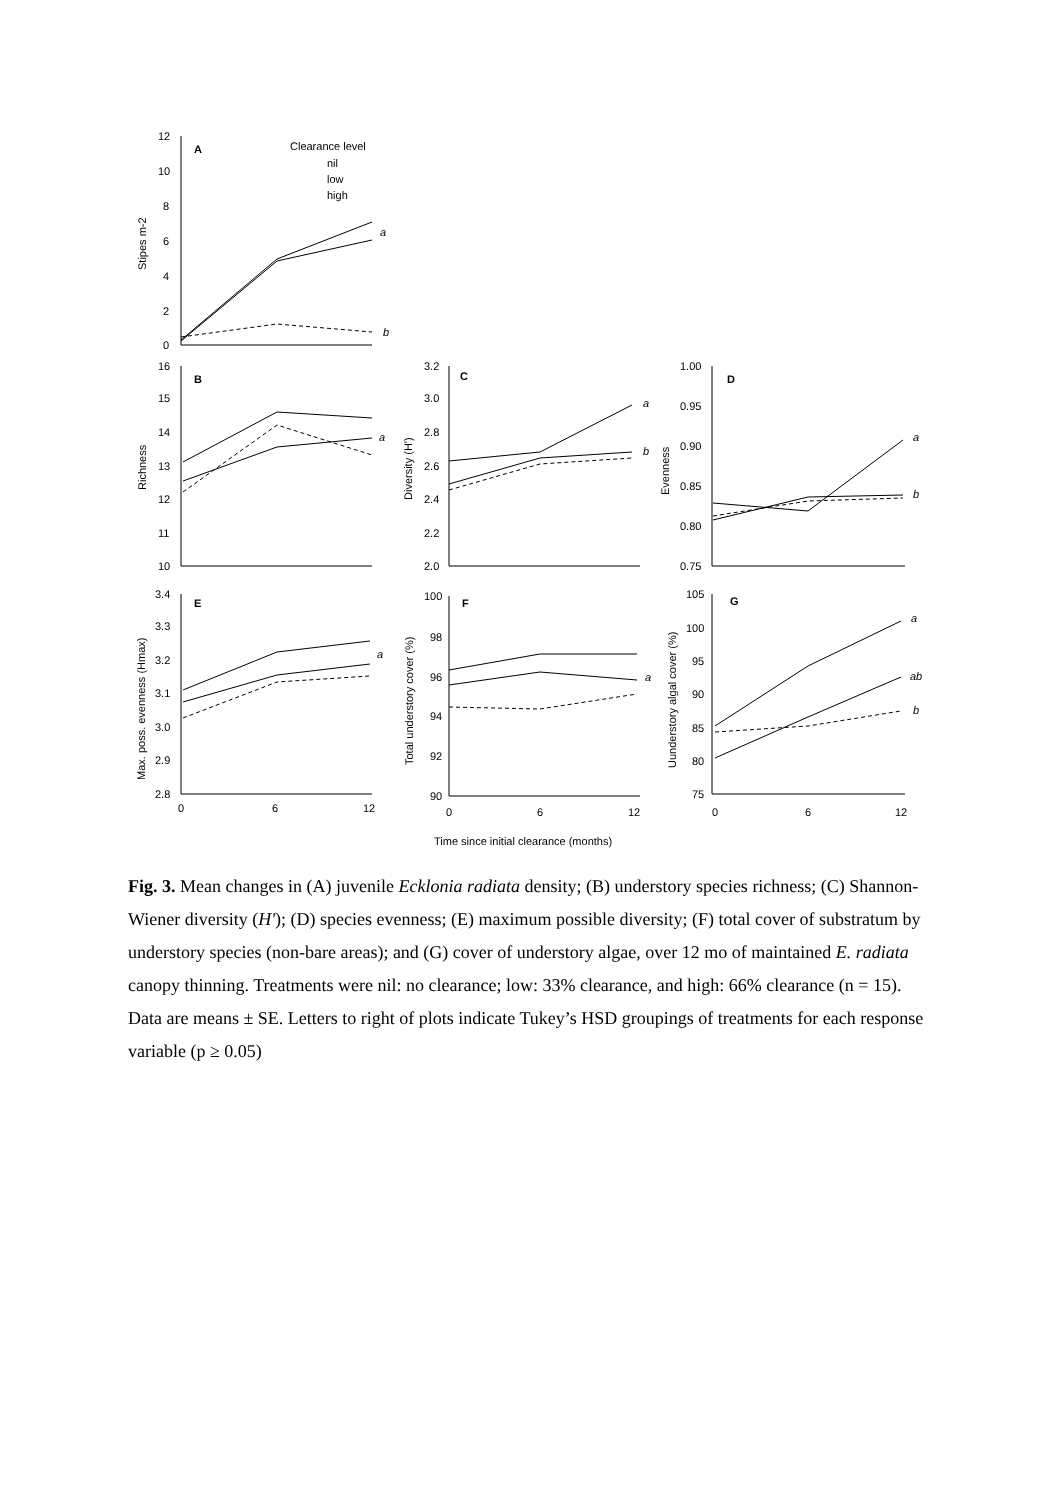12
10
8
6
4
2
0
A
Clearance level
nil
low
high
a
b
Stipes m-2
16
15
14
13
12
11
10
B
a
Richness
3.2
3.0
2.8
2.6
2.4
2.2
2.0
C
a
b
Diversity (H')
1.00
0.95
0.90
0.85
0.80
0.75
D
a
b
Evenness
3.4
3.3
3.2
3.1
3.0
2.9
2.8
E
a
0
6
12
Max. poss. evenness (Hmax)
100
98
96
94
92
90
F
a
0
6
12
Total understory cover (%)
105
100
95
90
85
80
75
G
a
ab
b
0
6
12
Uunderstory algal cover (%)
Time since initial clearance (months)
Fig. 3. Mean changes in (A) juvenile Ecklonia radiata density; (B) understory species richness; (C) Shannon-Wiener diversity (H'); (D) species evenness; (E) maximum possible diversity; (F) total cover of substratum by understory species (non-bare areas); and (G) cover of understory algae, over 12 mo of maintained E. radiata canopy thinning. Treatments were nil: no clearance; low: 33% clearance, and high: 66% clearance (n = 15). Data are means ± SE. Letters to right of plots indicate Tukey’s HSD groupings of treatments for each response variable (p ≥ 0.05)